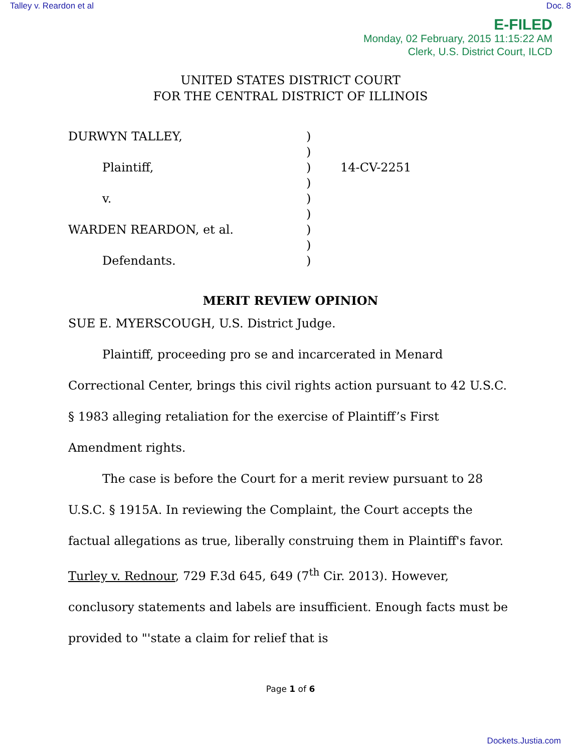Talley v. Reardon et al Doc. 8
E-FILED
Monday, 02 February, 2015 11:15:22 AM
Clerk, U.S. District Court, ILCD
UNITED STATES DISTRICT COURT
FOR THE CENTRAL DISTRICT OF ILLINOIS
DURWYN TALLEY,)
)
Plaintiff,) 14-CV-2251
)
v.)
)
WARDEN REARDON, et al.)
)
Defendants.)
MERIT REVIEW OPINION
SUE E. MYERSCOUGH, U.S. District Judge.
Plaintiff, proceeding pro se and incarcerated in Menard Correctional Center, brings this civil rights action pursuant to 42 U.S.C. § 1983 alleging retaliation for the exercise of Plaintiff’s First Amendment rights.
The case is before the Court for a merit review pursuant to 28 U.S.C. § 1915A. In reviewing the Complaint, the Court accepts the factual allegations as true, liberally construing them in Plaintiff's favor. Turley v. Rednour, 729 F.3d 645, 649 (7<sup>th</sup> Cir. 2013). However, conclusory statements and labels are insufficient. Enough facts must be provided to "'state a claim for relief that is
Page 1 of 6
Dockets.Justia.com